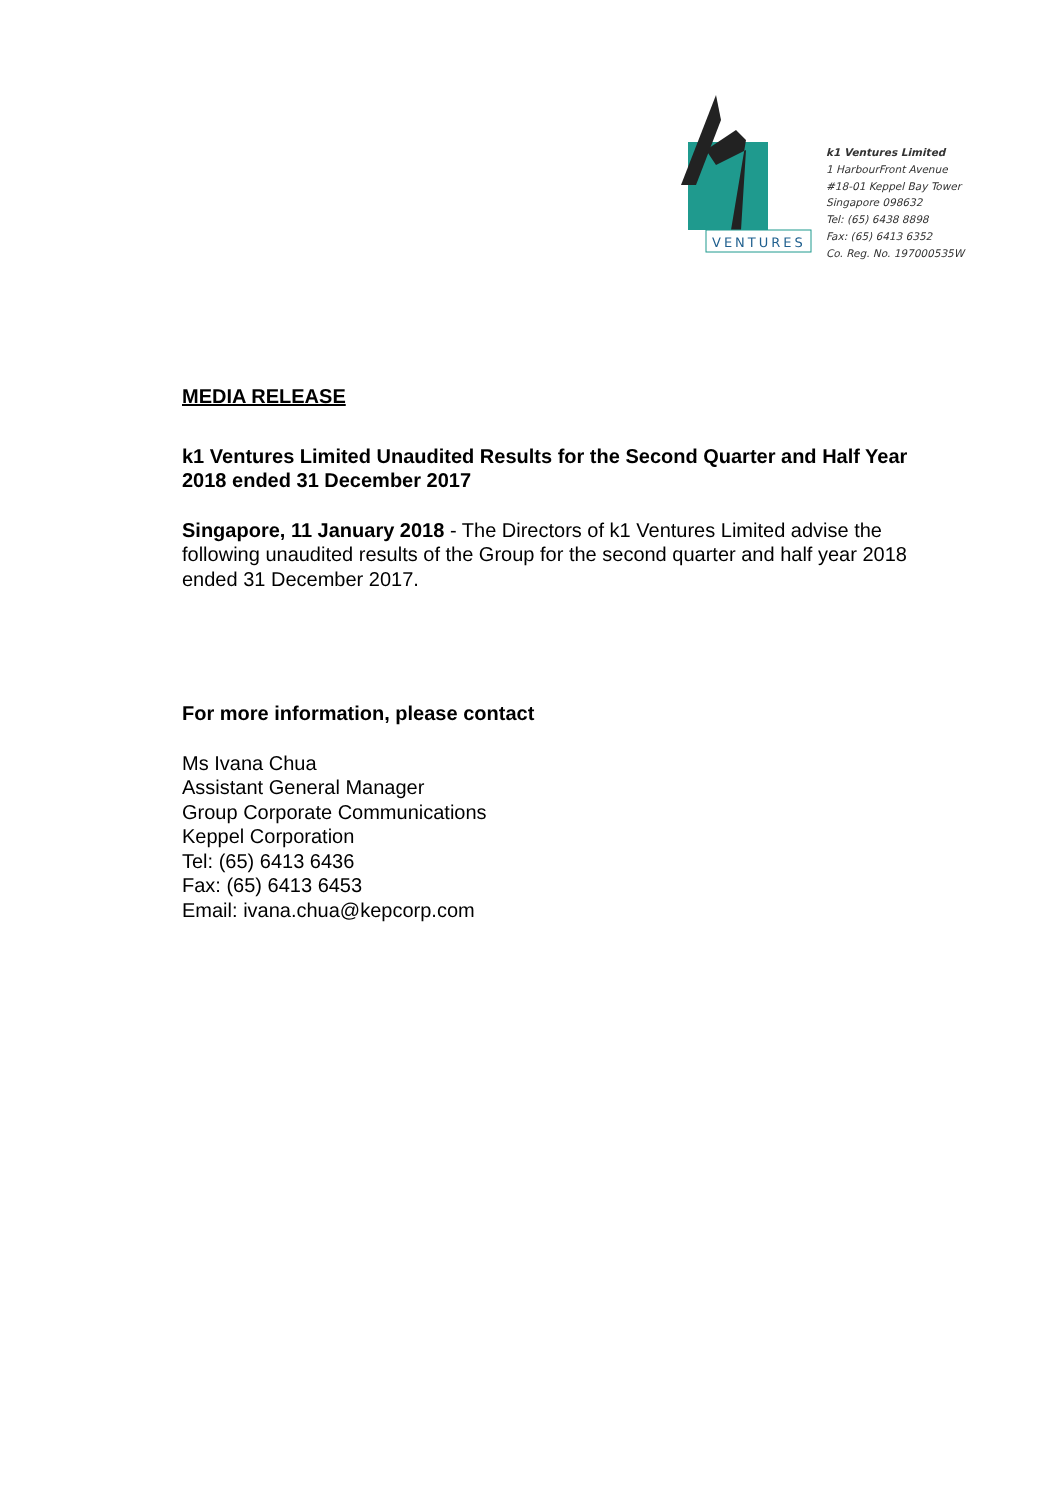VENTURES
k1 Ventures Limited
1 HarbourFront Avenue
#18-01 Keppel Bay Tower
Singapore 098632
Tel: (65) 6438 8898
Fax: (65) 6413 6352
Co. Reg. No. 197000535W
MEDIA RELEASE
k1 Ventures Limited Unaudited Results for the Second Quarter and Half Year 2018 ended 31 December 2017
Singapore, 11 January 2018 - The Directors of k1 Ventures Limited advise the following unaudited results of the Group for the second quarter and half year 2018 ended 31 December 2017.
For more information, please contact
Ms Ivana Chua
Assistant General Manager
Group Corporate Communications
Keppel Corporation
Tel: (65) 6413 6436
Fax: (65) 6413 6453
Email: ivana.chua@kepcorp.com